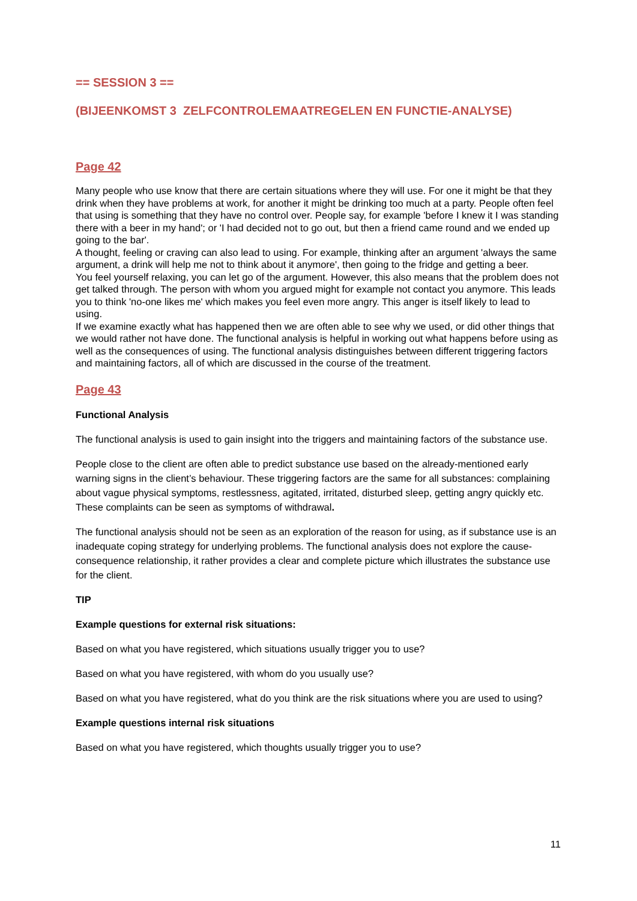== SESSION 3 ==
(BIJEENKOMST 3 ZELFCONTROLEMAATREGELEN EN FUNCTIE-ANALYSE)
Page 42
Many people who use know that there are certain situations where they will use. For one it might be that they drink when they have problems at work, for another it might be drinking too much at a party. People often feel that using is something that they have no control over. People say, for example 'before I knew it I was standing there with a beer in my hand'; or 'I had decided not to go out, but then a friend came round and we ended up going to the bar'.
A thought, feeling or craving can also lead to using. For example, thinking after an argument 'always the same argument, a drink will help me not to think about it anymore', then going to the fridge and getting a beer.
You feel yourself relaxing, you can let go of the argument. However, this also means that the problem does not get talked through. The person with whom you argued might for example not contact you anymore. This leads you to think 'no-one likes me' which makes you feel even more angry. This anger is itself likely to lead to using.
If we examine exactly what has happened then we are often able to see why we used, or did other things that we would rather not have done. The functional analysis is helpful in working out what happens before using as well as the consequences of using. The functional analysis distinguishes between different triggering factors and maintaining factors, all of which are discussed in the course of the treatment.
Page 43
Functional Analysis
The functional analysis is used to gain insight into the triggers and maintaining factors of the substance use.
People close to the client are often able to predict substance use based on the already-mentioned early warning signs in the client’s behaviour. These triggering factors are the same for all substances: complaining about vague physical symptoms, restlessness, agitated, irritated, disturbed sleep, getting angry quickly etc. These complaints can be seen as symptoms of withdrawal.
The functional analysis should not be seen as an exploration of the reason for using, as if substance use is an inadequate coping strategy for underlying problems. The functional analysis does not explore the cause-consequence relationship, it rather provides a clear and complete picture which illustrates the substance use for the client.
TIP
Example questions for external risk situations:
Based on what you have registered, which situations usually trigger you to use?
Based on what you have registered, with whom do you usually use?
Based on what you have registered, what do you think are the risk situations where you are used to using?
Example questions internal risk situations
Based on what you have registered, which thoughts usually trigger you to use?
11